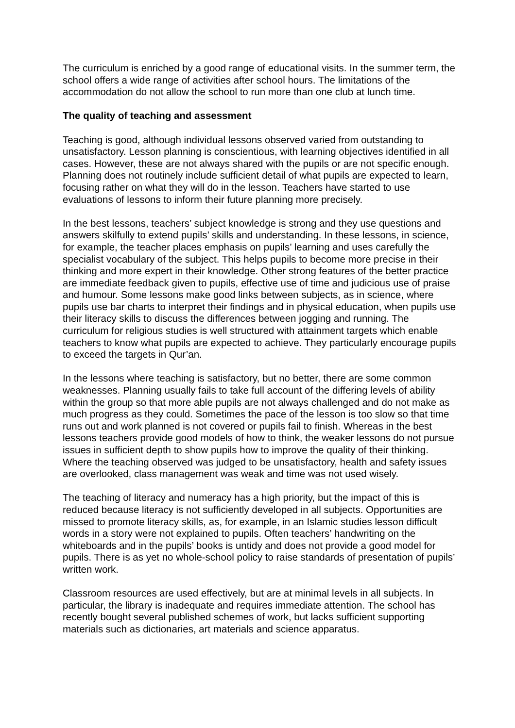The curriculum is enriched by a good range of educational visits. In the summer term, the school offers a wide range of activities after school hours. The limitations of the accommodation do not allow the school to run more than one club at lunch time.
The quality of teaching and assessment
Teaching is good, although individual lessons observed varied from outstanding to unsatisfactory. Lesson planning is conscientious, with learning objectives identified in all cases. However, these are not always shared with the pupils or are not specific enough. Planning does not routinely include sufficient detail of what pupils are expected to learn, focusing rather on what they will do in the lesson. Teachers have started to use evaluations of lessons to inform their future planning more precisely.
In the best lessons, teachers’ subject knowledge is strong and they use questions and answers skilfully to extend pupils’ skills and understanding. In these lessons, in science, for example, the teacher places emphasis on pupils’ learning and uses carefully the specialist vocabulary of the subject. This helps pupils to become more precise in their thinking and more expert in their knowledge. Other strong features of the better practice are immediate feedback given to pupils, effective use of time and judicious use of praise and humour. Some lessons make good links between subjects, as in science, where pupils use bar charts to interpret their findings and in physical education, when pupils use their literacy skills to discuss the differences between jogging and running. The curriculum for religious studies is well structured with attainment targets which enable teachers to know what pupils are expected to achieve. They particularly encourage pupils to exceed the targets in Qur’an.
In the lessons where teaching is satisfactory, but no better, there are some common weaknesses. Planning usually fails to take full account of the differing levels of ability within the group so that more able pupils are not always challenged and do not make as much progress as they could. Sometimes the pace of the lesson is too slow so that time runs out and work planned is not covered or pupils fail to finish. Whereas in the best lessons teachers provide good models of how to think, the weaker lessons do not pursue issues in sufficient depth to show pupils how to improve the quality of their thinking. Where the teaching observed was judged to be unsatisfactory, health and safety issues are overlooked, class management was weak and time was not used wisely.
The teaching of literacy and numeracy has a high priority, but the impact of this is reduced because literacy is not sufficiently developed in all subjects. Opportunities are missed to promote literacy skills, as, for example, in an Islamic studies lesson difficult words in a story were not explained to pupils. Often teachers’ handwriting on the whiteboards and in the pupils’ books is untidy and does not provide a good model for pupils. There is as yet no whole-school policy to raise standards of presentation of pupils’ written work.
Classroom resources are used effectively, but are at minimal levels in all subjects. In particular, the library is inadequate and requires immediate attention. The school has recently bought several published schemes of work, but lacks sufficient supporting materials such as dictionaries, art materials and science apparatus.